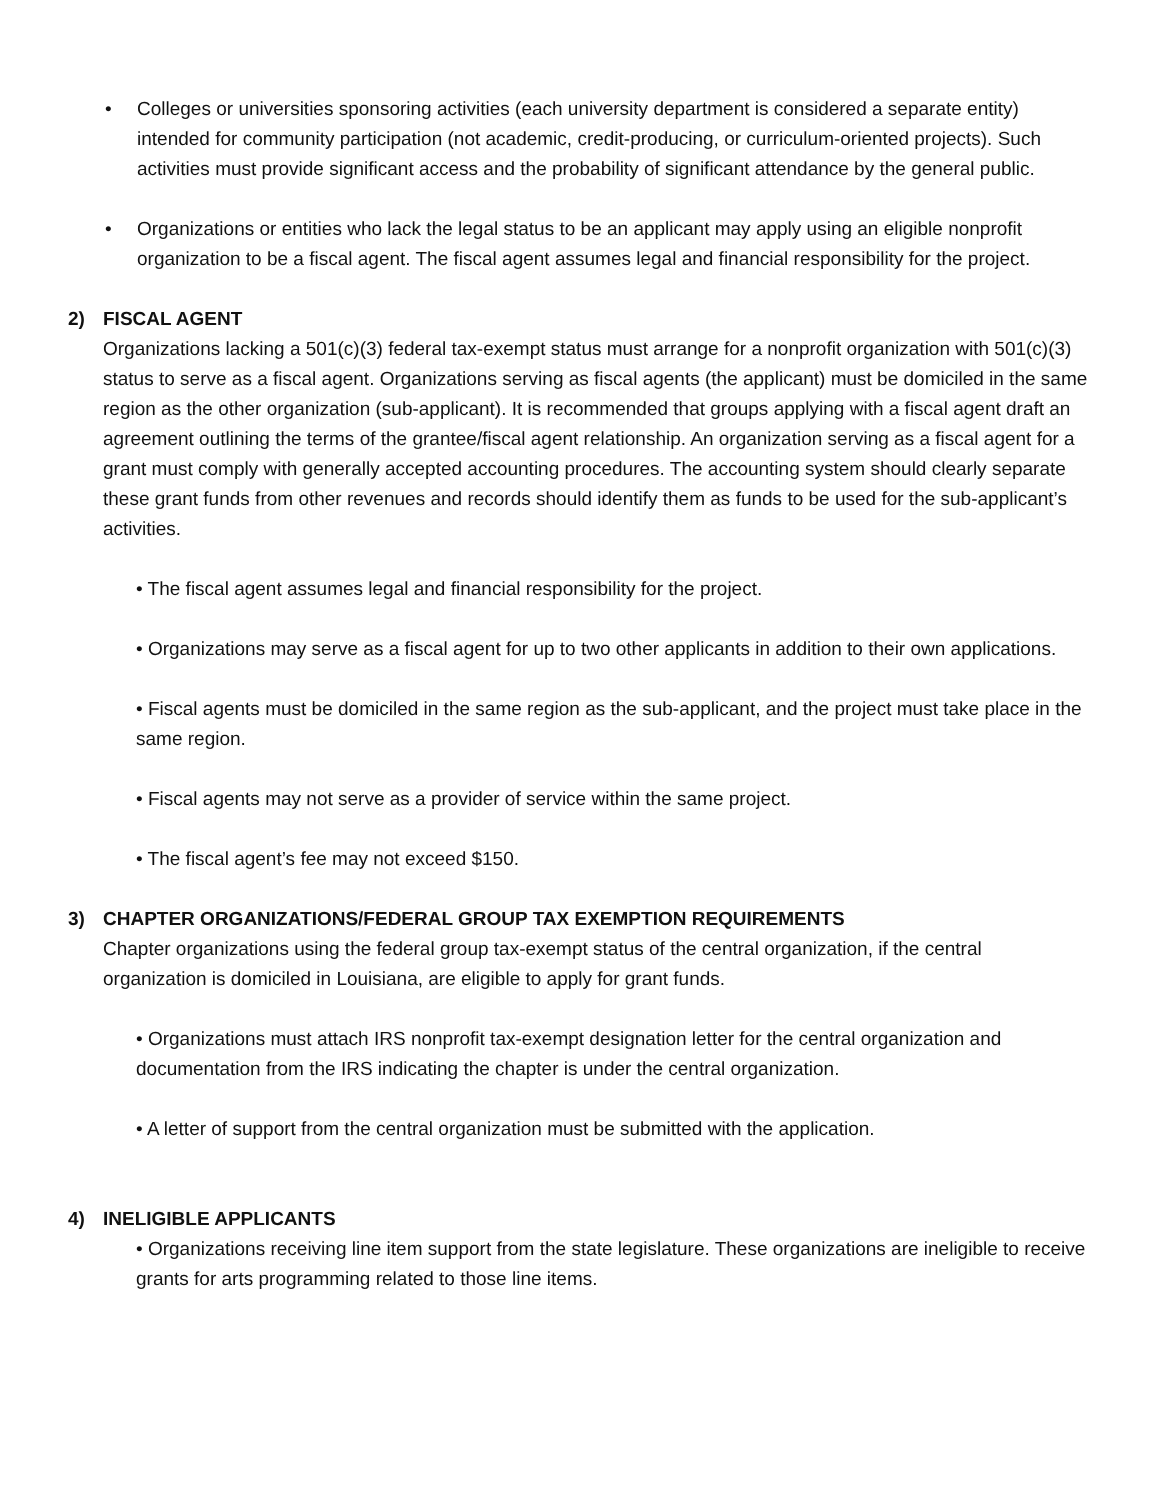• Colleges or universities sponsoring activities (each university department is considered a separate entity) intended for community participation (not academic, credit-producing, or curriculum-oriented projects). Such activities must provide significant access and the probability of significant attendance by the general public.
• Organizations or entities who lack the legal status to be an applicant may apply using an eligible nonprofit organization to be a fiscal agent. The fiscal agent assumes legal and financial responsibility for the project.
2) FISCAL AGENT
Organizations lacking a 501(c)(3) federal tax-exempt status must arrange for a nonprofit organization with 501(c)(3) status to serve as a fiscal agent. Organizations serving as fiscal agents (the applicant) must be domiciled in the same region as the other organization (sub-applicant). It is recommended that groups applying with a fiscal agent draft an agreement outlining the terms of the grantee/fiscal agent relationship. An organization serving as a fiscal agent for a grant must comply with generally accepted accounting procedures. The accounting system should clearly separate these grant funds from other revenues and records should identify them as funds to be used for the sub-applicant’s activities.
• The fiscal agent assumes legal and financial responsibility for the project.
• Organizations may serve as a fiscal agent for up to two other applicants in addition to their own applications.
• Fiscal agents must be domiciled in the same region as the sub-applicant, and the project must take place in the same region.
• Fiscal agents may not serve as a provider of service within the same project.
• The fiscal agent’s fee may not exceed $150.
3) CHAPTER ORGANIZATIONS/FEDERAL GROUP TAX EXEMPTION REQUIREMENTS
Chapter organizations using the federal group tax-exempt status of the central organization, if the central organization is domiciled in Louisiana, are eligible to apply for grant funds.
• Organizations must attach IRS nonprofit tax-exempt designation letter for the central organization and documentation from the IRS indicating the chapter is under the central organization.
• A letter of support from the central organization must be submitted with the application.
4) INELIGIBLE APPLICANTS
• Organizations receiving line item support from the state legislature. These organizations are ineligible to receive grants for arts programming related to those line items.